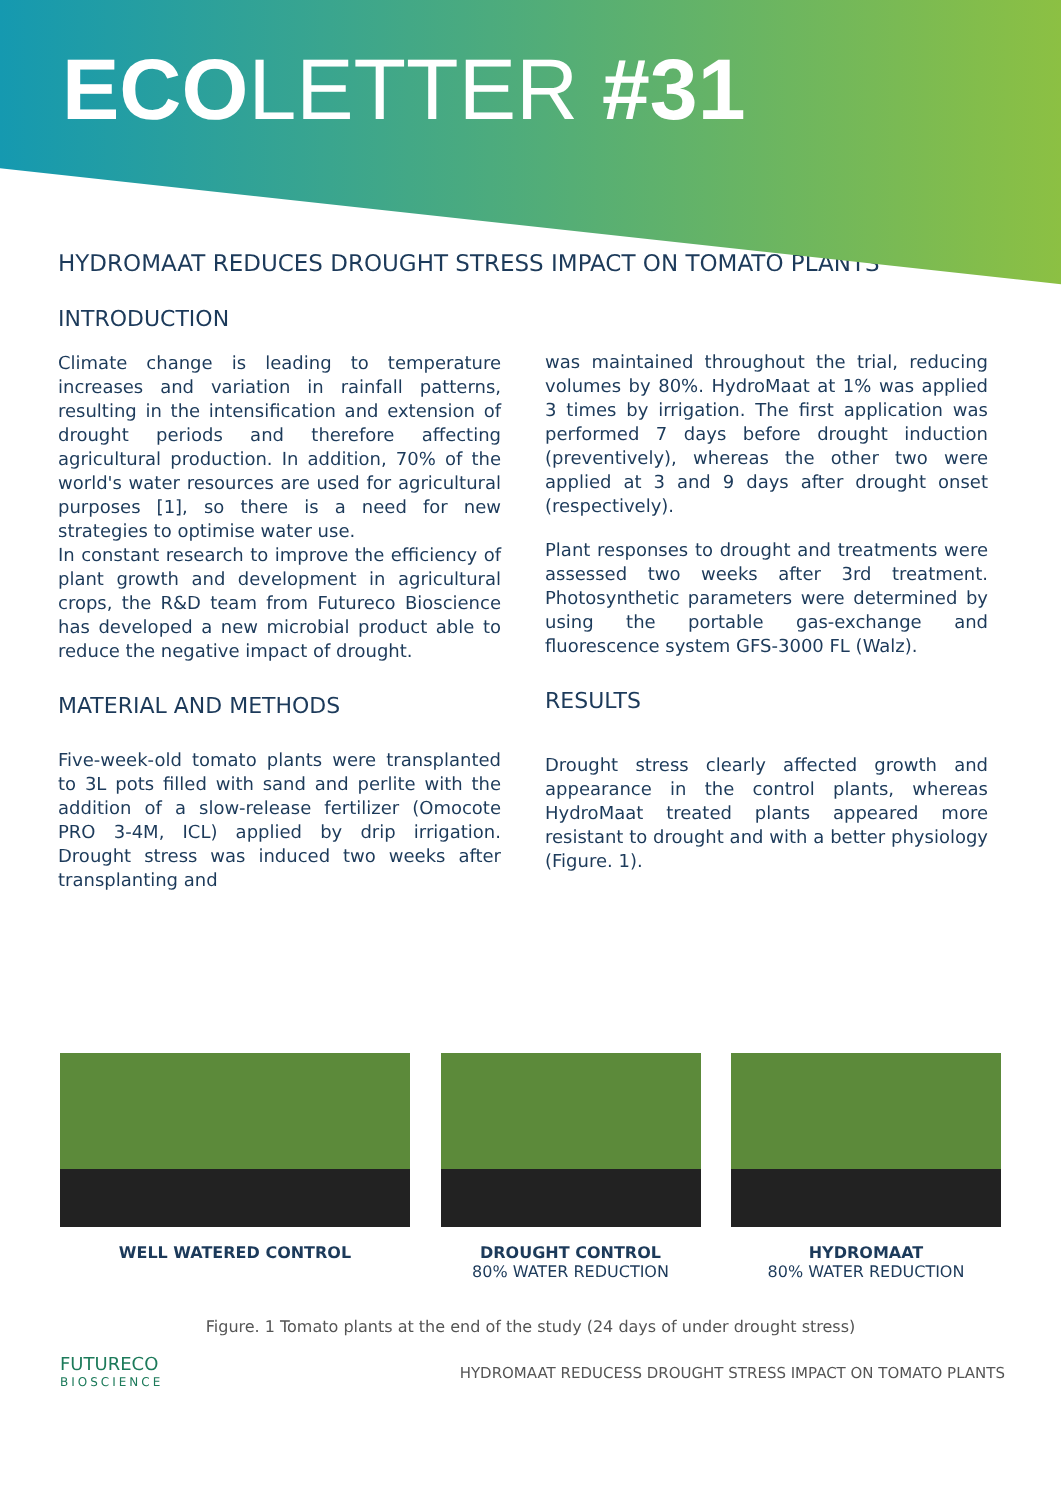ECOLETTER #31
HYDROMAAT REDUCES DROUGHT STRESS IMPACT ON TOMATO PLANTS
INTRODUCTION
Climate change is leading to temperature increases and variation in rainfall patterns, resulting in the intensification and extension of drought periods and therefore affecting agricultural production. In addition, 70% of the world's water resources are used for agricultural purposes [1], so there is a need for new strategies to optimise water use.
In constant research to improve the efficiency of plant growth and development in agricultural crops, the R&D team from Futureco Bioscience has developed a new microbial product able to reduce the negative impact of drought.
MATERIAL AND METHODS
Five-week-old tomato plants were transplanted to 3L pots filled with sand and perlite with the addition of a slow-release fertilizer (Omocote PRO 3-4M, ICL) applied by drip irrigation. Drought stress was induced two weeks after transplanting and
was maintained throughout the trial, reducing volumes by 80%. HydroMaat at 1% was applied 3 times by irrigation. The first application was performed 7 days before drought induction (preventively), whereas the other two were applied at 3 and 9 days after drought onset (respectively).
Plant responses to drought and treatments were assessed two weeks after 3rd treatment. Photosynthetic parameters were determined by using the portable gas-exchange and fluorescence system GFS-3000 FL (Walz).
RESULTS
Drought stress clearly affected growth and appearance in the control plants, whereas HydroMaat treated plants appeared more resistant to drought and with a better physiology (Figure. 1).
WELL WATERED CONTROL DROUGHT CONTROL
80% WATER REDUCTION
HYDROMAAT
80% WATER REDUCTION
Figure. 1 Tomato plants at the end of the study (24 days of under drought stress)
FUTURECO
BIOSCIENCE
HYDROMAAT REDUCESS DROUGHT STRESS IMPACT ON TOMATO PLANTS